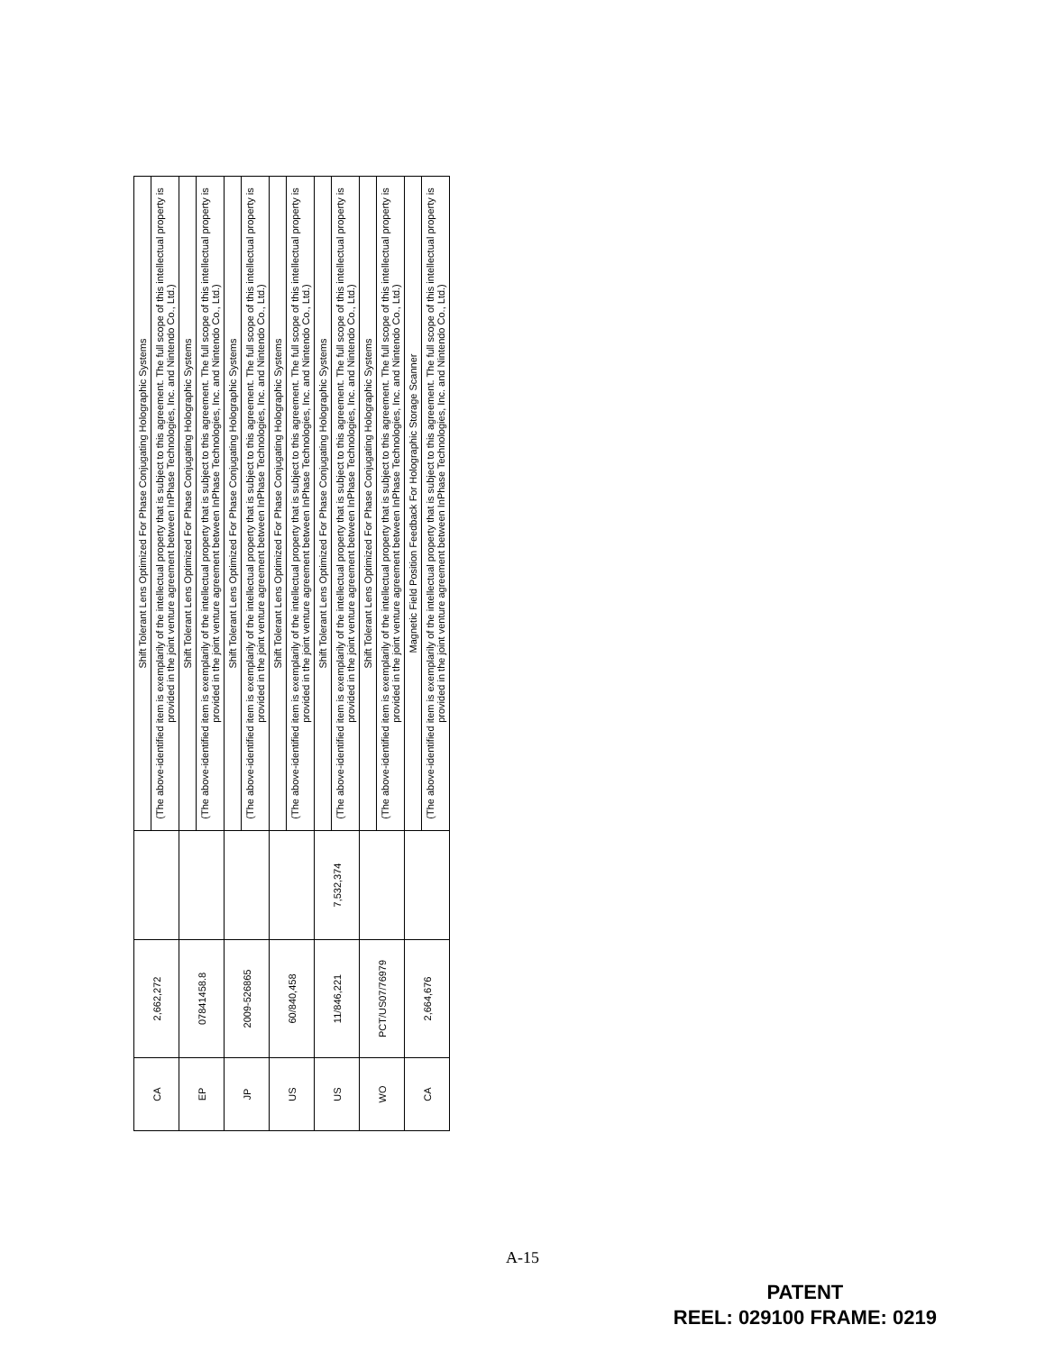| CA | 2,662,272 | | Shift Tolerant Lens Optimized For Phase Conjugating Holographic Systems |
| | | | (The above-identified item is exemplarily of the intellectual property that is subject to this agreement. The full scope of this intellectual property is provided in the joint venture agreement between InPhase Technologies, Inc. and Nintendo Co., Ltd.) |
| EP | 07841458.8 | | Shift Tolerant Lens Optimized For Phase Conjugating Holographic Systems |
| | | | (The above-identified item is exemplarily of the intellectual property that is subject to this agreement. The full scope of this intellectual property is provided in the joint venture agreement between InPhase Technologies, Inc. and Nintendo Co., Ltd.) |
| JP | 2009-526865 | | Shift Tolerant Lens Optimized For Phase Conjugating Holographic Systems |
| | | | (The above-identified item is exemplarily of the intellectual property that is subject to this agreement. The full scope of this intellectual property is provided in the joint venture agreement between InPhase Technologies, Inc. and Nintendo Co., Ltd.) |
| US | 60/840,458 | | Shift Tolerant Lens Optimized For Phase Conjugating Holographic Systems |
| | | | (The above-identified item is exemplarily of the intellectual property that is subject to this agreement. The full scope of this intellectual property is provided in the joint venture agreement between InPhase Technologies, Inc. and Nintendo Co., Ltd.) |
| US | 11/846,221 | 7,532,374 | Shift Tolerant Lens Optimized For Phase Conjugating Holographic Systems |
| | | | (The above-identified item is exemplarily of the intellectual property that is subject to this agreement. The full scope of this intellectual property is provided in the joint venture agreement between InPhase Technologies, Inc. and Nintendo Co., Ltd.) |
| WO | PCT/US07/76979 | | Shift Tolerant Lens Optimized For Phase Conjugating Holographic Systems |
| | | | (The above-identified item is exemplarily of the intellectual property that is subject to this agreement. The full scope of this intellectual property is provided in the joint venture agreement between InPhase Technologies, Inc. and Nintendo Co., Ltd.) |
| CA | 2,664,676 | | Magnetic Field Position Feedback For Holographic Storage Scanner |
| | | | (The above-identified item is exemplarily of the intellectual property that is subject to this agreement. The full scope of this intellectual property is provided in the joint venture agreement between InPhase Technologies, Inc. and Nintendo Co., Ltd.) |
A-15
PATENT
REEL: 029100 FRAME: 0219